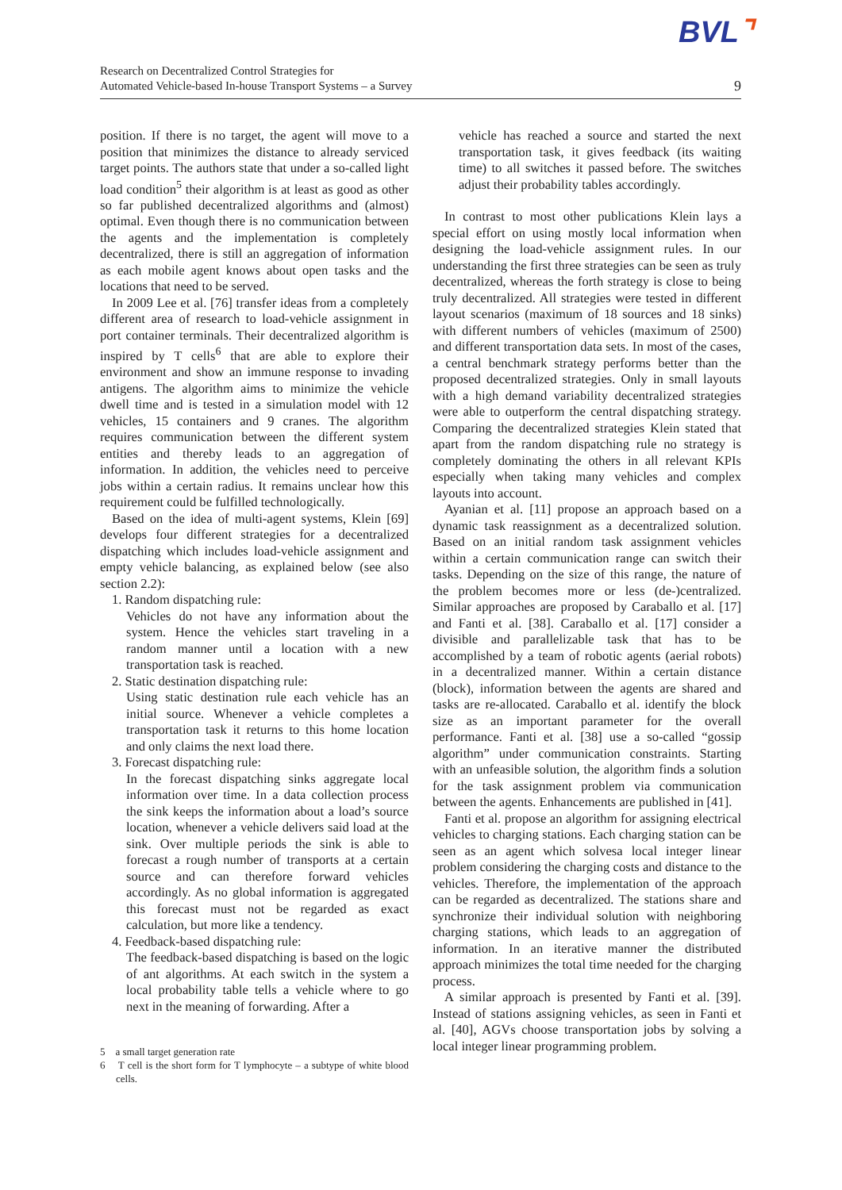BVL⌝
Research on Decentralized Control Strategies for
Automated Vehicle-based In-house Transport Systems – a Survey
9
position. If there is no target, the agent will move to a position that minimizes the distance to already serviced target points. The authors state that under a so-called light load condition<sup>5</sup> their algorithm is at least as good as other so far published decentralized algorithms and (almost) optimal. Even though there is no communication between the agents and the implementation is completely decentralized, there is still an aggregation of information as each mobile agent knows about open tasks and the locations that need to be served.
In 2009 Lee et al. [76] transfer ideas from a completely different area of research to load-vehicle assignment in port container terminals. Their decentralized algorithm is inspired by T cells<sup>6</sup> that are able to explore their environment and show an immune response to invading antigens. The algorithm aims to minimize the vehicle dwell time and is tested in a simulation model with 12 vehicles, 15 containers and 9 cranes. The algorithm requires communication between the different system entities and thereby leads to an aggregation of information. In addition, the vehicles need to perceive jobs within a certain radius. It remains unclear how this requirement could be fulfilled technologically.
Based on the idea of multi-agent systems, Klein [69] develops four different strategies for a decentralized dispatching which includes load-vehicle assignment and empty vehicle balancing, as explained below (see also section 2.2):
1. Random dispatching rule:
Vehicles do not have any information about the system. Hence the vehicles start traveling in a random manner until a location with a new transportation task is reached.
2. Static destination dispatching rule:
Using static destination rule each vehicle has an initial source. Whenever a vehicle completes a transportation task it returns to this home location and only claims the next load there.
3. Forecast dispatching rule:
In the forecast dispatching sinks aggregate local information over time. In a data collection process the sink keeps the information about a load’s source location, whenever a vehicle delivers said load at the sink. Over multiple periods the sink is able to forecast a rough number of transports at a certain source and can therefore forward vehicles accordingly. As no global information is aggregated this forecast must not be regarded as exact calculation, but more like a tendency.
4. Feedback-based dispatching rule:
The feedback-based dispatching is based on the logic of ant algorithms. At each switch in the system a local probability table tells a vehicle where to go next in the meaning of forwarding. After a
5 a small target generation rate
6 T cell is the short form for T lymphocyte – a subtype of white blood cells.
vehicle has reached a source and started the next transportation task, it gives feedback (its waiting time) to all switches it passed before. The switches adjust their probability tables accordingly.
In contrast to most other publications Klein lays a special effort on using mostly local information when designing the load-vehicle assignment rules. In our understanding the first three strategies can be seen as truly decentralized, whereas the forth strategy is close to being truly decentralized. All strategies were tested in different layout scenarios (maximum of 18 sources and 18 sinks) with different numbers of vehicles (maximum of 2500) and different transportation data sets. In most of the cases, a central benchmark strategy performs better than the proposed decentralized strategies. Only in small layouts with a high demand variability decentralized strategies were able to outperform the central dispatching strategy. Comparing the decentralized strategies Klein stated that apart from the random dispatching rule no strategy is completely dominating the others in all relevant KPIs especially when taking many vehicles and complex layouts into account.
Ayanian et al. [11] propose an approach based on a dynamic task reassignment as a decentralized solution. Based on an initial random task assignment vehicles within a certain communication range can switch their tasks. Depending on the size of this range, the nature of the problem becomes more or less (de-)centralized. Similar approaches are proposed by Caraballo et al. [17] and Fanti et al. [38]. Caraballo et al. [17] consider a divisible and parallelizable task that has to be accomplished by a team of robotic agents (aerial robots) in a decentralized manner. Within a certain distance (block), information between the agents are shared and tasks are re-allocated. Caraballo et al. identify the block size as an important parameter for the overall performance. Fanti et al. [38] use a so-called “gossip algorithm” under communication constraints. Starting with an unfeasible solution, the algorithm finds a solution for the task assignment problem via communication between the agents. Enhancements are published in [41].
Fanti et al. propose an algorithm for assigning electrical vehicles to charging stations. Each charging station can be seen as an agent which solvesa local integer linear problem considering the charging costs and distance to the vehicles. Therefore, the implementation of the approach can be regarded as decentralized. The stations share and synchronize their individual solution with neighboring charging stations, which leads to an aggregation of information. In an iterative manner the distributed approach minimizes the total time needed for the charging process.
A similar approach is presented by Fanti et al. [39]. Instead of stations assigning vehicles, as seen in Fanti et al. [40], AGVs choose transportation jobs by solving a local integer linear programming problem.